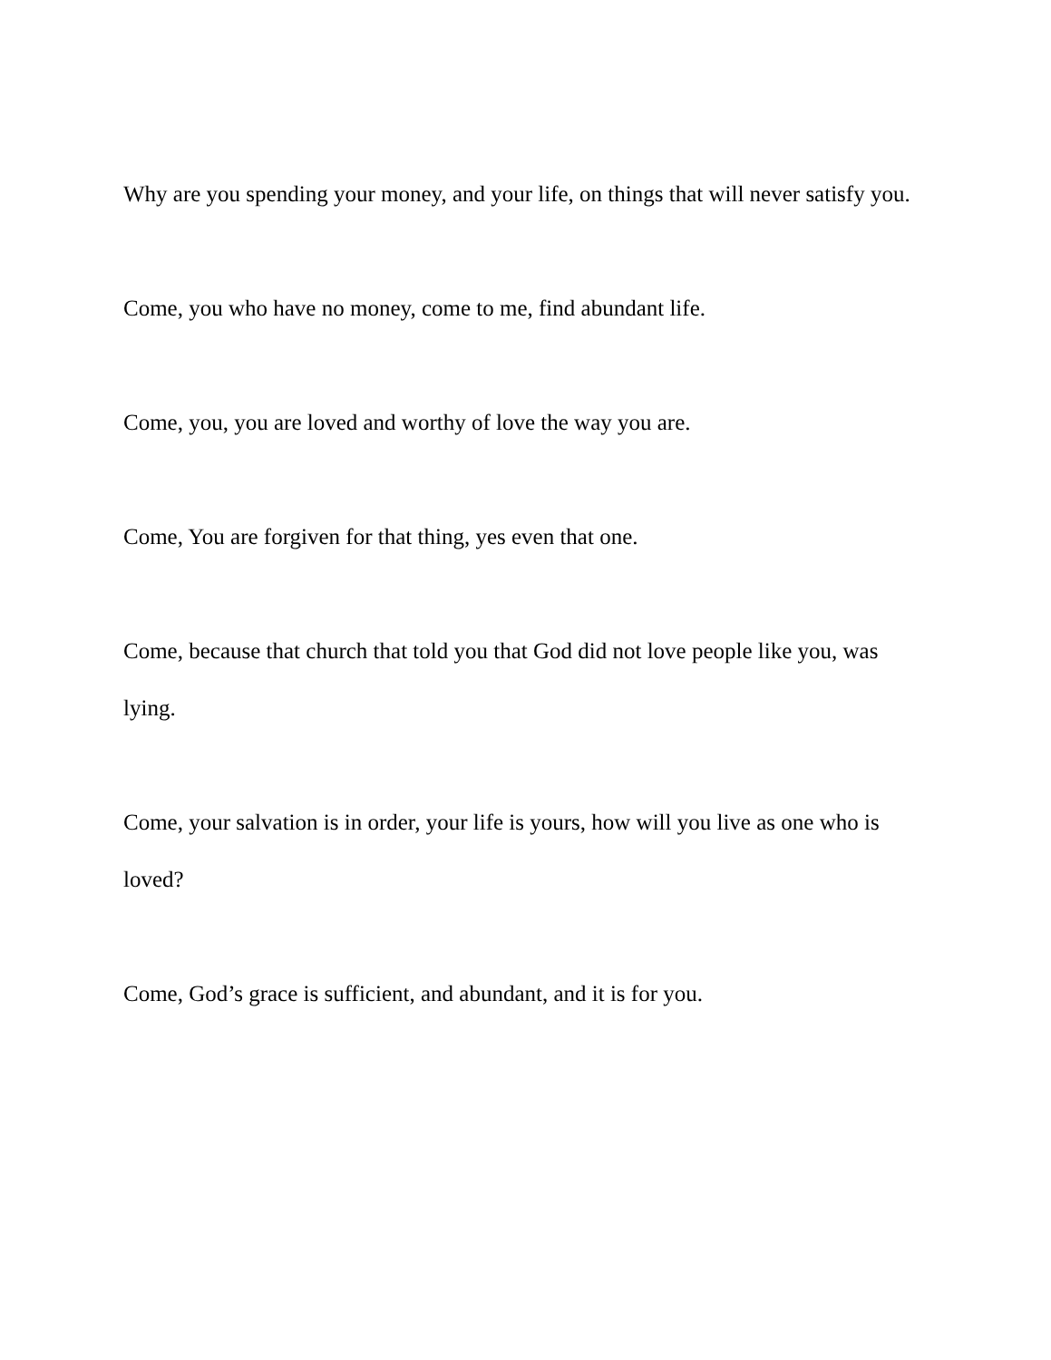Why are you spending your money, and your life, on things that will never satisfy you.
Come, you who have no money, come to me, find abundant life.
Come, you, you are loved and worthy of love the way you are.
Come, You are forgiven for that thing, yes even that one.
Come, because that church that told you that God did not love people like you, was lying.
Come, your salvation is in order, your life is yours, how will you live as one who is loved?
Come, God’s grace is sufficient, and abundant, and it is for you.